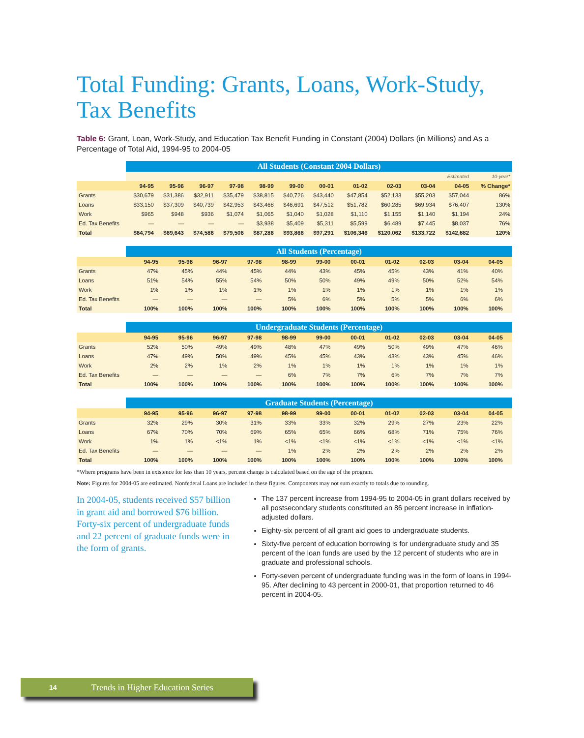Total Funding: Grants, Loans, Work-Study, Tax Benefits
Table 6: Grant, Loan, Work-Study, and Education Tax Benefit Funding in Constant (2004) Dollars (in Millions) and As a Percentage of Total Aid, 1994-95 to 2004-05
| | All Students (Constant 2004 Dollars) | | | | | | | | | | | |
| --- | --- | --- | --- | --- | --- | --- | --- | --- | --- | --- | --- | --- |
| | | | | | | | | | | | Estimated | 10-year* |
| | 94-95 | 95-96 | 96-97 | 97-98 | 98-99 | 99-00 | 00-01 | 01-02 | 02-03 | 03-04 | 04-05 | % Change* |
| Grants | $30,679 | $31,386 | $32,911 | $35,479 | $38,815 | $40,726 | $43,440 | $47,854 | $52,133 | $55,203 | $57,044 | 86% |
| Loans | $33,150 | $37,309 | $40,739 | $42,953 | $43,468 | $46,691 | $47,512 | $51,782 | $60,285 | $69,934 | $76,407 | 130% |
| Work | $965 | $948 | $936 | $1,074 | $1,065 | $1,040 | $1,028 | $1,110 | $1,155 | $1,140 | $1,194 | 24% |
| Ed. Tax Benefits | — | — | — | — | $3,938 | $5,409 | $5,311 | $5,599 | $6,489 | $7,445 | $8,037 | 76% |
| Total | $64,794 | $69,643 | $74,586 | $79,506 | $87,286 | $93,866 | $97,291 | $106,346 | $120,062 | $133,722 | $142,682 | 120% |
| | All Students (Percentage) | | | | | | | | | | | |
| --- | --- | --- | --- | --- | --- | --- | --- | --- | --- | --- | --- | --- |
| | 94-95 | 95-96 | 96-97 | 97-98 | 98-99 | 99-00 | 00-01 | 01-02 | 02-03 | 03-04 | 04-05 | |
| Grants | 47% | 45% | 44% | 45% | 44% | 43% | 45% | 45% | 43% | 41% | 40% | |
| Loans | 51% | 54% | 55% | 54% | 50% | 50% | 49% | 49% | 50% | 52% | 54% | |
| Work | 1% | 1% | 1% | 1% | 1% | 1% | 1% | 1% | 1% | 1% | 1% | |
| Ed. Tax Benefits | — | — | — | — | 5% | 6% | 5% | 5% | 5% | 6% | 6% | |
| Total | 100% | 100% | 100% | 100% | 100% | 100% | 100% | 100% | 100% | 100% | 100% | |
| | Undergraduate Students (Percentage) | | | | | | | | | | | |
| --- | --- | --- | --- | --- | --- | --- | --- | --- | --- | --- | --- | --- |
| | 94-95 | 95-96 | 96-97 | 97-98 | 98-99 | 99-00 | 00-01 | 01-02 | 02-03 | 03-04 | 04-05 | |
| Grants | 52% | 50% | 49% | 49% | 48% | 47% | 49% | 50% | 49% | 47% | 46% | |
| Loans | 47% | 49% | 50% | 49% | 45% | 45% | 43% | 43% | 43% | 45% | 46% | |
| Work | 2% | 2% | 1% | 2% | 1% | 1% | 1% | 1% | 1% | 1% | 1% | |
| Ed. Tax Benefits | — | — | — | — | 6% | 7% | 7% | 6% | 7% | 7% | 7% | |
| Total | 100% | 100% | 100% | 100% | 100% | 100% | 100% | 100% | 100% | 100% | 100% | |
| | Graduate Students (Percentage) | | | | | | | | | | | |
| --- | --- | --- | --- | --- | --- | --- | --- | --- | --- | --- | --- | --- |
| | 94-95 | 95-96 | 96-97 | 97-98 | 98-99 | 99-00 | 00-01 | 01-02 | 02-03 | 03-04 | 04-05 | |
| Grants | 32% | 29% | 30% | 31% | 33% | 33% | 32% | 29% | 27% | 23% | 22% | |
| Loans | 67% | 70% | 70% | 69% | 65% | 65% | 66% | 68% | 71% | 75% | 76% | |
| Work | 1% | 1% | <1% | 1% | <1% | <1% | <1% | <1% | <1% | <1% | <1% | |
| Ed. Tax Benefits | — | — | — | — | 1% | 2% | 2% | 2% | 2% | 2% | 2% | |
| Total | 100% | 100% | 100% | 100% | 100% | 100% | 100% | 100% | 100% | 100% | 100% | |
*Where programs have been in existence for less than 10 years, percent change is calculated based on the age of the program.
Note: Figures for 2004-05 are estimated. Nonfederal Loans are included in these figures. Components may not sum exactly to totals due to rounding.
In 2004-05, students received $57 billion in grant aid and borrowed $76 billion. Forty-six percent of undergraduate funds and 22 percent of graduate funds were in the form of grants.
The 137 percent increase from 1994-95 to 2004-05 in grant dollars received by all postsecondary students constituted an 86 percent increase in inflation-adjusted dollars.
Eighty-six percent of all grant aid goes to undergraduate students.
Sixty-five percent of education borrowing is for undergraduate study and 35 percent of the loan funds are used by the 12 percent of students who are in graduate and professional schools.
Forty-seven percent of undergraduate funding was in the form of loans in 1994-95. After declining to 43 percent in 2000-01, that proportion returned to 46 percent in 2004-05.
14 Trends in Higher Education Series